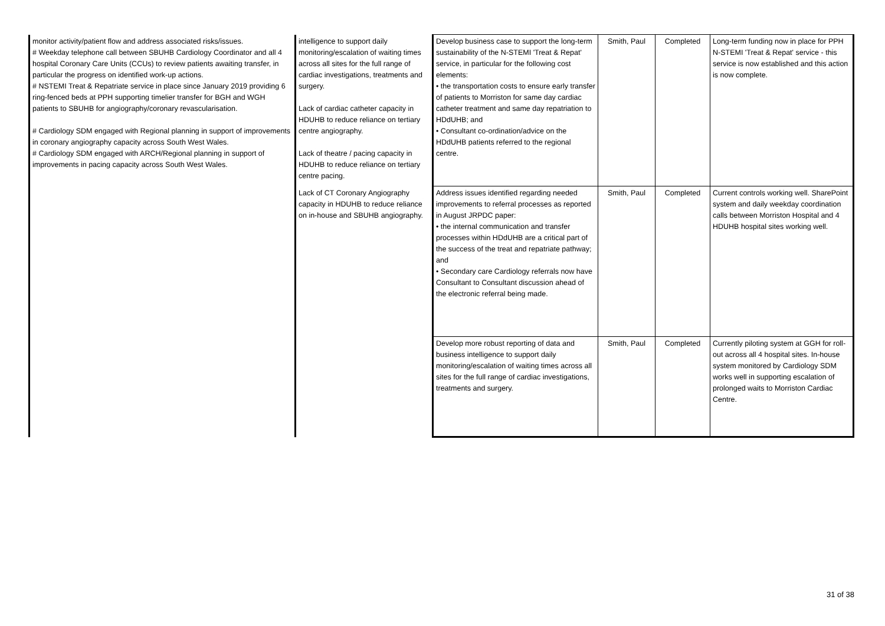| monitor activity/patient flow and address associated risks/issues. # Weekday telephone call between SBUHB Cardiology Coordinator and all 4 hospital Coronary Care Units (CCUs) to review patients awaiting transfer, in particular the progress on identified work-up actions. # NSTEMI Treat & Repatriate service in place since January 2019 providing 6 ring-fenced beds at PPH supporting timelier transfer for BGH and WGH patients to SBUHB for angiography/coronary revascularisation. # Cardiology SDM engaged with Regional planning in support of improvements in coronary angiography capacity across South West Wales. # Cardiology SDM engaged with ARCH/Regional planning in support of improvements in pacing capacity across South West Wales. | intelligence to support daily monitoring/escalation of waiting times across all sites for the full range of cardiac investigations, treatments and surgery. Lack of cardiac catheter capacity in HDUHB to reduce reliance on tertiary centre angiography. Lack of theatre / pacing capacity in HDUHB to reduce reliance on tertiary centre pacing. | Develop business case to support the long-term sustainability of the N-STEMI 'Treat & Repat' service, in particular for the following cost elements: • the transportation costs to ensure early transfer of patients to Morriston for same day cardiac catheter treatment and same day repatriation to HDdUHB; and • Consultant co-ordination/advice on the HDdUHB patients referred to the regional centre. | Smith, Paul | Completed | Long-term funding now in place for PPH N-STEMI 'Treat & Repat' service - this service is now established and this action is now complete. |
| | Lack of CT Coronary Angiography capacity in HDUHB to reduce reliance on in-house and SBUHB angiography. | Address issues identified regarding needed improvements to referral processes as reported in August JRPDC paper: • the internal communication and transfer processes within HDdUHB are a critical part of the success of the treat and repatriate pathway; and • Secondary care Cardiology referrals now have Consultant to Consultant discussion ahead of the electronic referral being made. | Smith, Paul | Completed | Current controls working well. SharePoint system and daily weekday coordination calls between Morriston Hospital and 4 HDUHB hospital sites working well. |
| | | Develop more robust reporting of data and business intelligence to support daily monitoring/escalation of waiting times across all sites for the full range of cardiac investigations, treatments and surgery. | Smith, Paul | Completed | Currently piloting system at GGH for roll-out across all 4 hospital sites. In-house system monitored by Cardiology SDM works well in supporting escalation of prolonged waits to Morriston Cardiac Centre. |
31 of 38